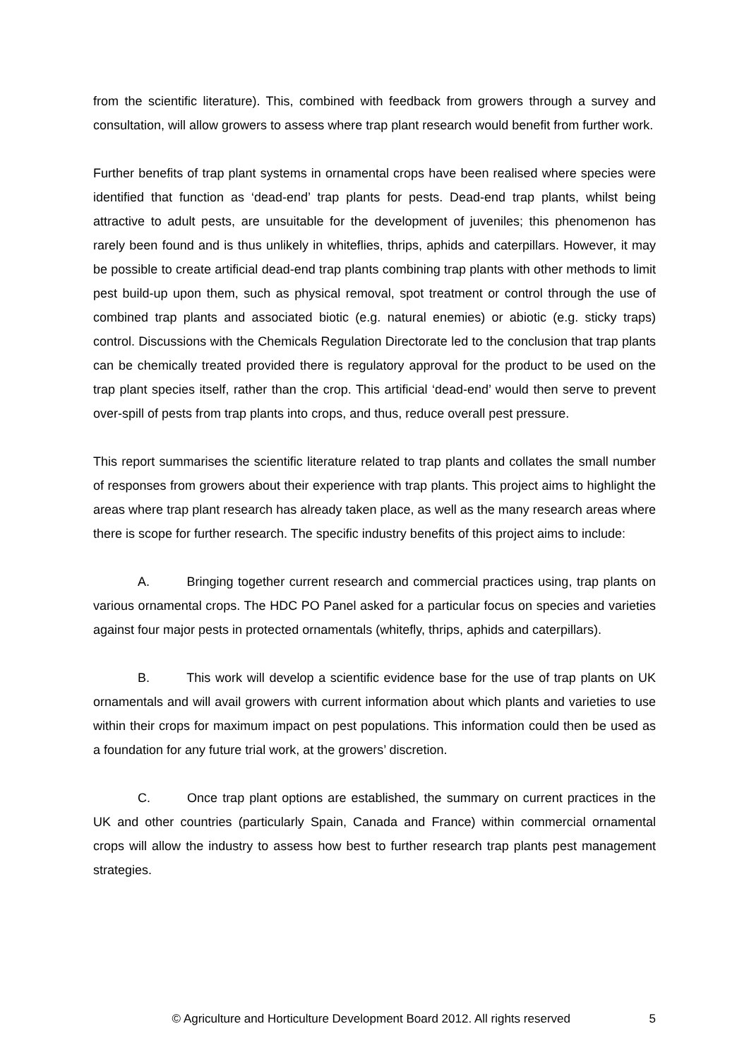from the scientific literature). This, combined with feedback from growers through a survey and consultation, will allow growers to assess where trap plant research would benefit from further work.
Further benefits of trap plant systems in ornamental crops have been realised where species were identified that function as ‘dead-end’ trap plants for pests. Dead-end trap plants, whilst being attractive to adult pests, are unsuitable for the development of juveniles; this phenomenon has rarely been found and is thus unlikely in whiteflies, thrips, aphids and caterpillars. However, it may be possible to create artificial dead-end trap plants combining trap plants with other methods to limit pest build-up upon them, such as physical removal, spot treatment or control through the use of combined trap plants and associated biotic (e.g. natural enemies) or abiotic (e.g. sticky traps) control. Discussions with the Chemicals Regulation Directorate led to the conclusion that trap plants can be chemically treated provided there is regulatory approval for the product to be used on the trap plant species itself, rather than the crop. This artificial ‘dead-end’ would then serve to prevent over-spill of pests from trap plants into crops, and thus, reduce overall pest pressure.
This report summarises the scientific literature related to trap plants and collates the small number of responses from growers about their experience with trap plants. This project aims to highlight the areas where trap plant research has already taken place, as well as the many research areas where there is scope for further research. The specific industry benefits of this project aims to include:
A. Bringing together current research and commercial practices using, trap plants on various ornamental crops. The HDC PO Panel asked for a particular focus on species and varieties against four major pests in protected ornamentals (whitefly, thrips, aphids and caterpillars).
B. This work will develop a scientific evidence base for the use of trap plants on UK ornamentals and will avail growers with current information about which plants and varieties to use within their crops for maximum impact on pest populations. This information could then be used as a foundation for any future trial work, at the growers’ discretion.
C. Once trap plant options are established, the summary on current practices in the UK and other countries (particularly Spain, Canada and France) within commercial ornamental crops will allow the industry to assess how best to further research trap plants pest management strategies.
© Agriculture and Horticulture Development Board 2012. All rights reserved 5